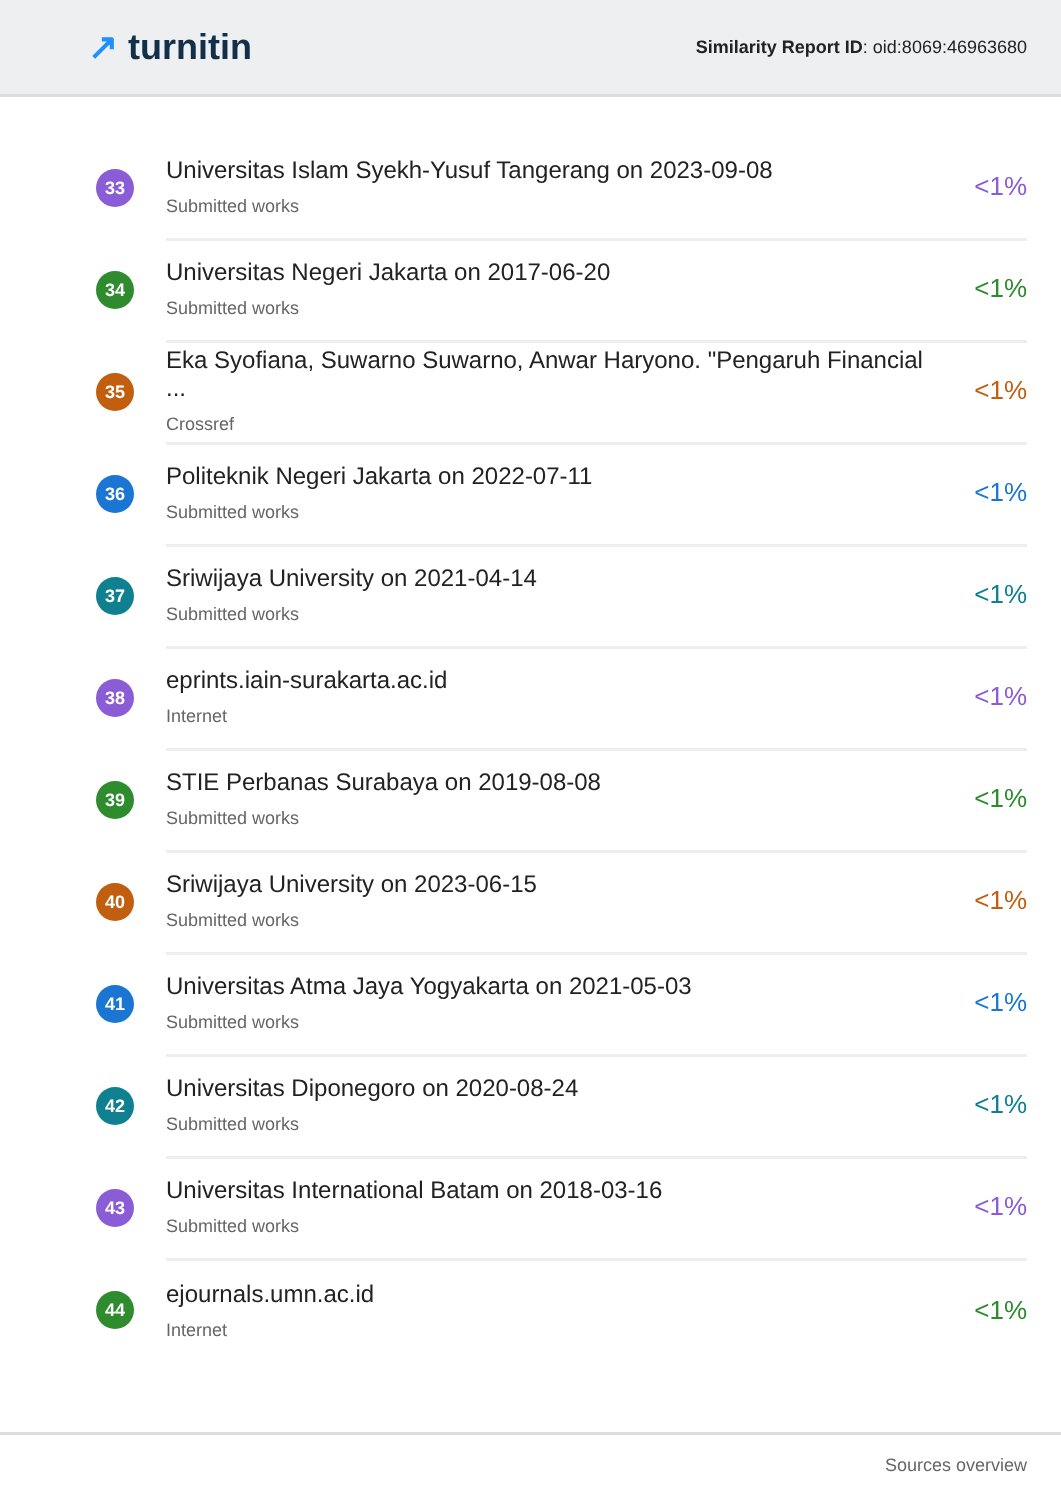↗ turnitin
Similarity Report ID: oid:8069:46963680
33
Universitas Islam Syekh-Yusuf Tangerang on 2023-09-08
Submitted works
<1%
34
Universitas Negeri Jakarta on 2017-06-20
Submitted works
<1%
35
Eka Syofiana, Suwarno Suwarno, Anwar Haryono. "Pengaruh Financial ...
Crossref
<1%
36
Politeknik Negeri Jakarta on 2022-07-11
Submitted works
<1%
37
Sriwijaya University on 2021-04-14
Submitted works
<1%
38
eprints.iain-surakarta.ac.id
Internet
<1%
39
STIE Perbanas Surabaya on 2019-08-08
Submitted works
<1%
40
Sriwijaya University on 2023-06-15
Submitted works
<1%
41
Universitas Atma Jaya Yogyakarta on 2021-05-03
Submitted works
<1%
42
Universitas Diponegoro on 2020-08-24
Submitted works
<1%
43
Universitas International Batam on 2018-03-16
Submitted works
<1%
44
ejournals.umn.ac.id
Internet
<1%
Sources overview